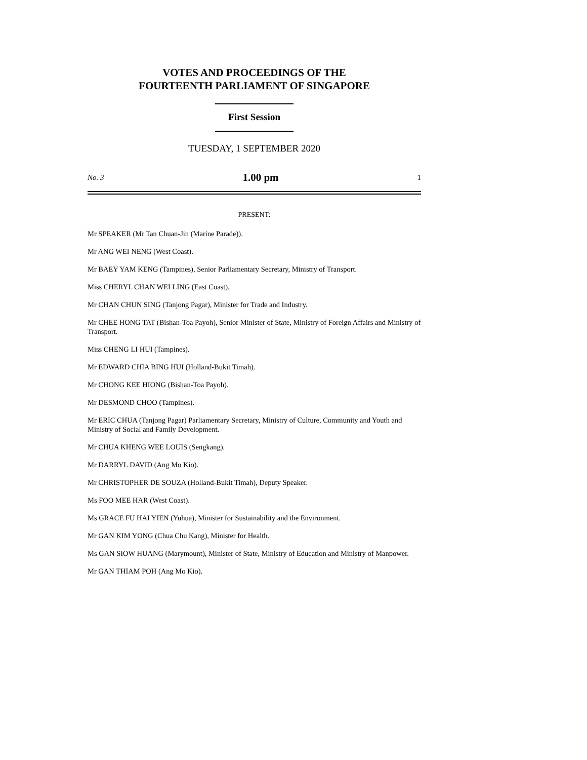VOTES AND PROCEEDINGS OF THE
FOURTEENTH PARLIAMENT OF SINGAPORE
First Session
TUESDAY, 1 SEPTEMBER 2020
No. 3 1.00 pm 1
PRESENT:
Mr SPEAKER (Mr Tan Chuan-Jin (Marine Parade)).
Mr ANG WEI NENG (West Coast).
Mr BAEY YAM KENG (Tampines), Senior Parliamentary Secretary, Ministry of Transport.
Miss CHERYL CHAN WEI LING (East Coast).
Mr CHAN CHUN SING (Tanjong Pagar), Minister for Trade and Industry.
Mr CHEE HONG TAT (Bishan-Toa Payoh), Senior Minister of State, Ministry of Foreign Affairs and Ministry of Transport.
Miss CHENG LI HUI (Tampines).
Mr EDWARD CHIA BING HUI (Holland-Bukit Timah).
Mr CHONG KEE HIONG (Bishan-Toa Payoh).
Mr DESMOND CHOO (Tampines).
Mr ERIC CHUA (Tanjong Pagar) Parliamentary Secretary, Ministry of Culture, Community and Youth and Ministry of Social and Family Development.
Mr CHUA KHENG WEE LOUIS (Sengkang).
Mr DARRYL DAVID (Ang Mo Kio).
Mr CHRISTOPHER DE SOUZA (Holland-Bukit Timah), Deputy Speaker.
Ms FOO MEE HAR (West Coast).
Ms GRACE FU HAI YIEN (Yuhua), Minister for Sustainability and the Environment.
Mr GAN KIM YONG (Chua Chu Kang), Minister for Health.
Ms GAN SIOW HUANG (Marymount), Minister of State, Ministry of Education and Ministry of Manpower.
Mr GAN THIAM POH (Ang Mo Kio).